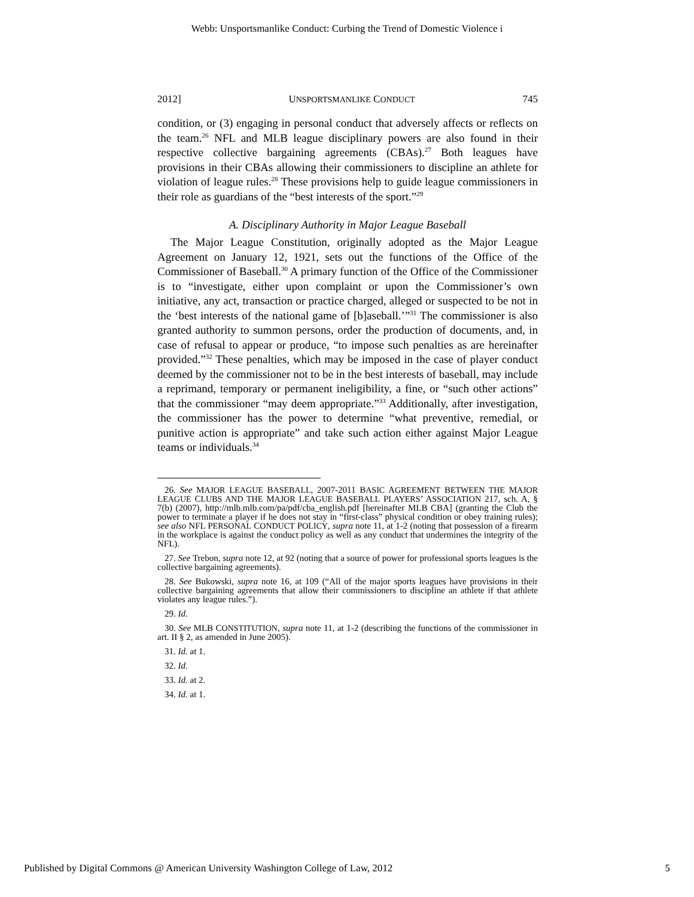Webb: Unsportsmanlike Conduct: Curbing the Trend of Domestic Violence i
2012] UNSPORTSMANLIKE CONDUCT 745
condition, or (3) engaging in personal conduct that adversely affects or reflects on the team.<sup>26</sup> NFL and MLB league disciplinary powers are also found in their respective collective bargaining agreements (CBAs).<sup>27</sup> Both leagues have provisions in their CBAs allowing their commissioners to discipline an athlete for violation of league rules.<sup>28</sup> These provisions help to guide league commissioners in their role as guardians of the “best interests of the sport.”<sup>29</sup>
A. Disciplinary Authority in Major League Baseball
The Major League Constitution, originally adopted as the Major League Agreement on January 12, 1921, sets out the functions of the Office of the Commissioner of Baseball.<sup>30</sup> A primary function of the Office of the Commissioner is to “investigate, either upon complaint or upon the Commissioner’s own initiative, any act, transaction or practice charged, alleged or suspected to be not in the ‘best interests of the national game of [b]aseball.’”<sup>31</sup> The commissioner is also granted authority to summon persons, order the production of documents, and, in case of refusal to appear or produce, “to impose such penalties as are hereinafter provided.”<sup>32</sup> These penalties, which may be imposed in the case of player conduct deemed by the commissioner not to be in the best interests of baseball, may include a reprimand, temporary or permanent ineligibility, a fine, or “such other actions” that the commissioner “may deem appropriate.”<sup>33</sup> Additionally, after investigation, the commissioner has the power to determine “what preventive, remedial, or punitive action is appropriate” and take such action either against Major League teams or individuals.<sup>34</sup>
26. See MAJOR LEAGUE BASEBALL, 2007-2011 BASIC AGREEMENT BETWEEN THE MAJOR LEAGUE CLUBS AND THE MAJOR LEAGUE BASEBALL PLAYERS’ ASSOCIATION 217, sch. A, § 7(b) (2007), http://mlb.mlb.com/pa/pdf/cba_english.pdf [hereinafter MLB CBA] (granting the Club the power to terminate a player if he does not stay in “first-class” physical condition or obey training rules); see also NFL PERSONAL CONDUCT POLICY, supra note 11, at 1-2 (noting that possession of a firearm in the workplace is against the conduct policy as well as any conduct that undermines the integrity of the NFL).
27. See Trebon, supra note 12, at 92 (noting that a source of power for professional sports leagues is the collective bargaining agreements).
28. See Bukowski, supra note 16, at 109 (“All of the major sports leagues have provisions in their collective bargaining agreements that allow their commissioners to discipline an athlete if that athlete violates any league rules.”).
29. Id.
30. See MLB CONSTITUTION, supra note 11, at 1-2 (describing the functions of the commissioner in art. II § 2, as amended in June 2005).
31. Id. at 1.
32. Id.
33. Id. at 2.
34. Id. at 1.
Published by Digital Commons @ American University Washington College of Law, 2012 5